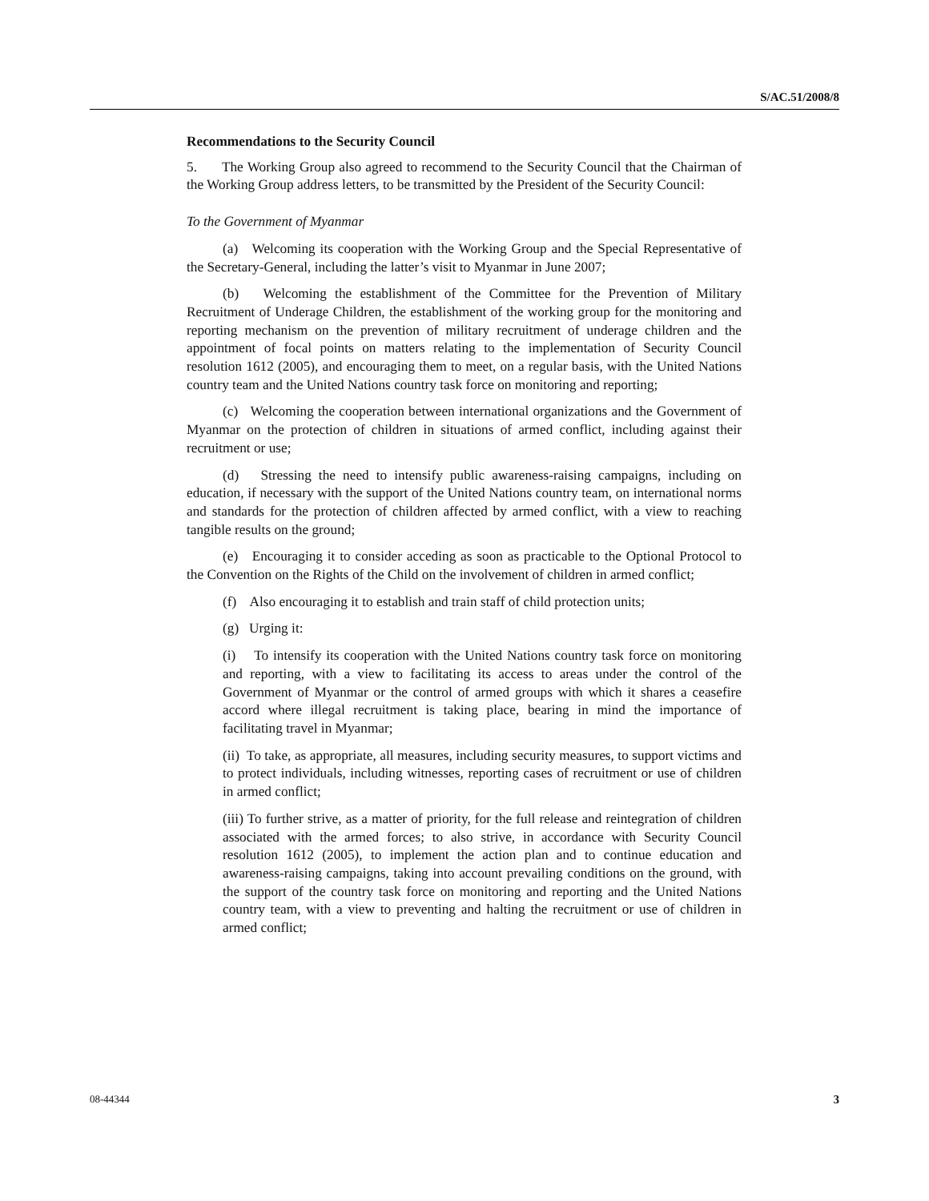S/AC.51/2008/8
Recommendations to the Security Council
5. The Working Group also agreed to recommend to the Security Council that the Chairman of the Working Group address letters, to be transmitted by the President of the Security Council:
To the Government of Myanmar
(a) Welcoming its cooperation with the Working Group and the Special Representative of the Secretary-General, including the latter’s visit to Myanmar in June 2007;
(b) Welcoming the establishment of the Committee for the Prevention of Military Recruitment of Underage Children, the establishment of the working group for the monitoring and reporting mechanism on the prevention of military recruitment of underage children and the appointment of focal points on matters relating to the implementation of Security Council resolution 1612 (2005), and encouraging them to meet, on a regular basis, with the United Nations country team and the United Nations country task force on monitoring and reporting;
(c) Welcoming the cooperation between international organizations and the Government of Myanmar on the protection of children in situations of armed conflict, including against their recruitment or use;
(d) Stressing the need to intensify public awareness-raising campaigns, including on education, if necessary with the support of the United Nations country team, on international norms and standards for the protection of children affected by armed conflict, with a view to reaching tangible results on the ground;
(e) Encouraging it to consider acceding as soon as practicable to the Optional Protocol to the Convention on the Rights of the Child on the involvement of children in armed conflict;
(f) Also encouraging it to establish and train staff of child protection units;
(g) Urging it:
(i) To intensify its cooperation with the United Nations country task force on monitoring and reporting, with a view to facilitating its access to areas under the control of the Government of Myanmar or the control of armed groups with which it shares a ceasefire accord where illegal recruitment is taking place, bearing in mind the importance of facilitating travel in Myanmar;
(ii) To take, as appropriate, all measures, including security measures, to support victims and to protect individuals, including witnesses, reporting cases of recruitment or use of children in armed conflict;
(iii) To further strive, as a matter of priority, for the full release and reintegration of children associated with the armed forces; to also strive, in accordance with Security Council resolution 1612 (2005), to implement the action plan and to continue education and awareness-raising campaigns, taking into account prevailing conditions on the ground, with the support of the country task force on monitoring and reporting and the United Nations country team, with a view to preventing and halting the recruitment or use of children in armed conflict;
08-44344 3